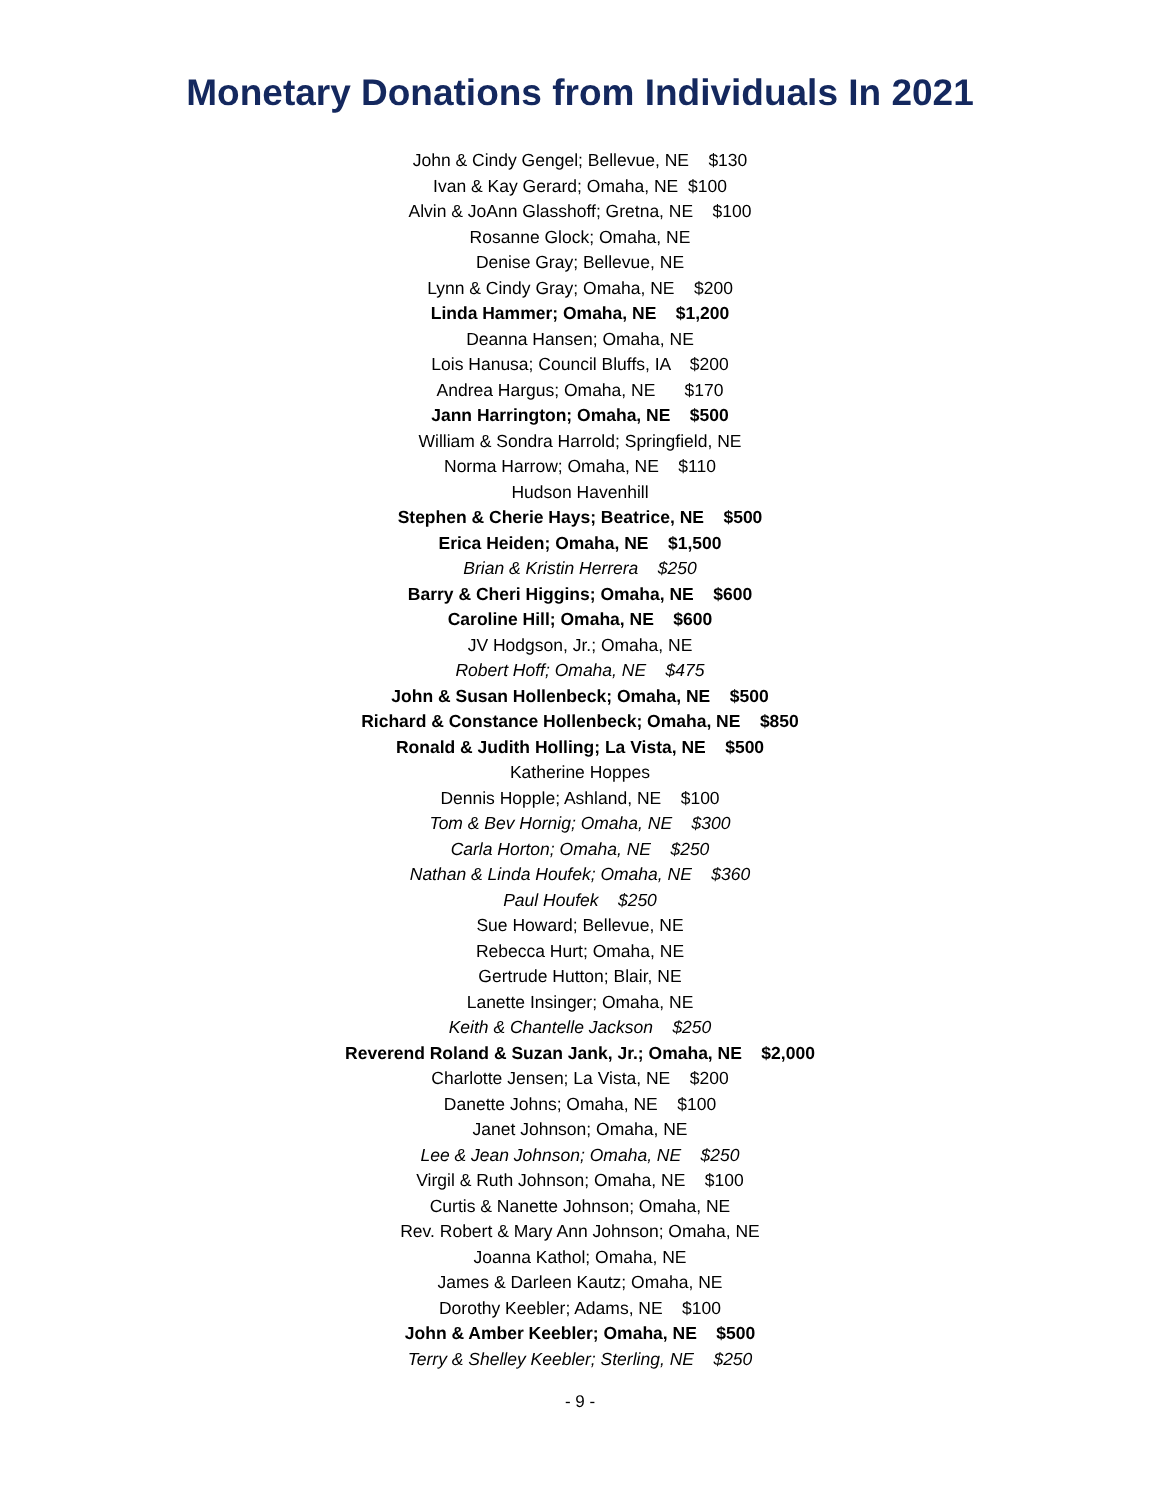Monetary Donations from Individuals In 2021
John & Cindy Gengel; Bellevue, NE $130
Ivan & Kay Gerard; Omaha, NE $100
Alvin & JoAnn Glasshoff; Gretna, NE $100
Rosanne Glock; Omaha, NE
Denise Gray; Bellevue, NE
Lynn & Cindy Gray; Omaha, NE $200
Linda Hammer; Omaha, NE $1,200
Deanna Hansen; Omaha, NE
Lois Hanusa; Council Bluffs, IA $200
Andrea Hargus; Omaha, NE $170
Jann Harrington; Omaha, NE $500
William & Sondra Harrold; Springfield, NE
Norma Harrow; Omaha, NE $110
Hudson Havenhill
Stephen & Cherie Hays; Beatrice, NE $500
Erica Heiden; Omaha, NE $1,500
Brian & Kristin Herrera $250
Barry & Cheri Higgins; Omaha, NE $600
Caroline Hill; Omaha, NE $600
JV Hodgson, Jr.; Omaha, NE
Robert Hoff; Omaha, NE $475
John & Susan Hollenbeck; Omaha, NE $500
Richard & Constance Hollenbeck; Omaha, NE $850
Ronald & Judith Holling; La Vista, NE $500
Katherine Hoppes
Dennis Hopple; Ashland, NE $100
Tom & Bev Hornig; Omaha, NE $300
Carla Horton; Omaha, NE $250
Nathan & Linda Houfek; Omaha, NE $360
Paul Houfek $250
Sue Howard; Bellevue, NE
Rebecca Hurt; Omaha, NE
Gertrude Hutton; Blair, NE
Lanette Insinger; Omaha, NE
Keith & Chantelle Jackson $250
Reverend Roland & Suzan Jank, Jr.; Omaha, NE $2,000
Charlotte Jensen; La Vista, NE $200
Danette Johns; Omaha, NE $100
Janet Johnson; Omaha, NE
Lee & Jean Johnson; Omaha, NE $250
Virgil & Ruth Johnson; Omaha, NE $100
Curtis & Nanette Johnson; Omaha, NE
Rev. Robert & Mary Ann Johnson; Omaha, NE
Joanna Kathol; Omaha, NE
James & Darleen Kautz; Omaha, NE
Dorothy Keebler; Adams, NE $100
John & Amber Keebler; Omaha, NE $500
Terry & Shelley Keebler; Sterling, NE $250
- 9 -